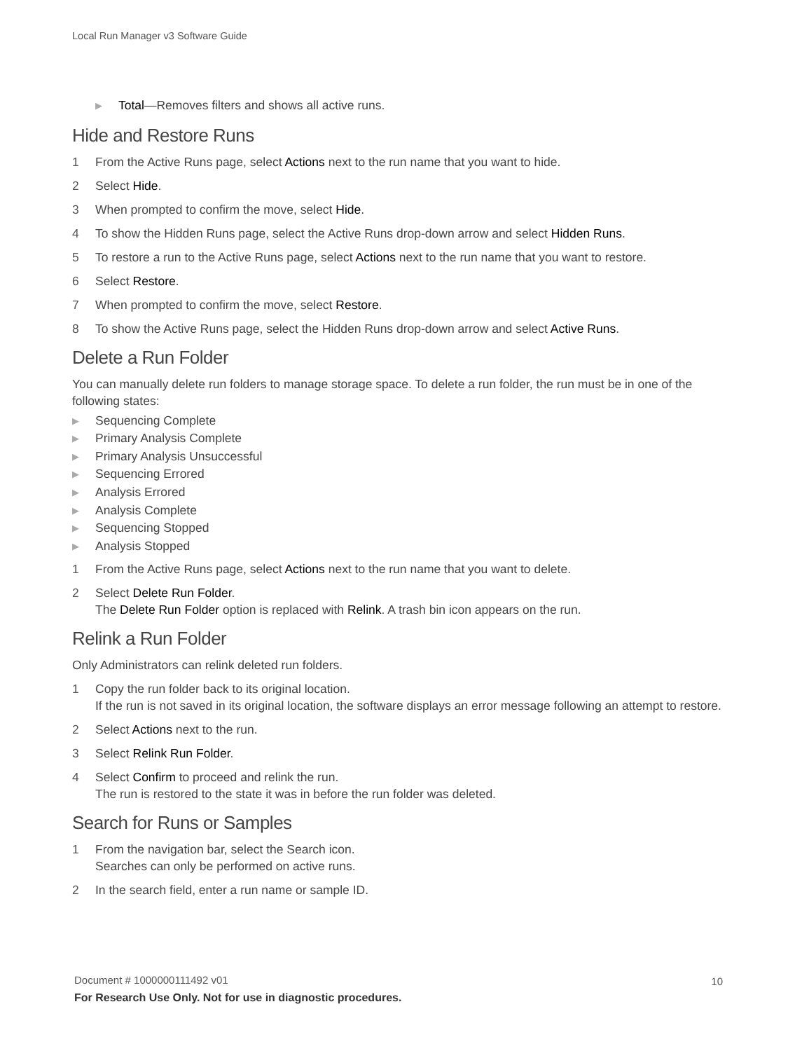Local Run Manager v3 Software Guide
▶ Total—Removes filters and shows all active runs.
Hide and Restore Runs
1 From the Active Runs page, select Actions next to the run name that you want to hide.
2 Select Hide.
3 When prompted to confirm the move, select Hide.
4 To show the Hidden Runs page, select the Active Runs drop-down arrow and select Hidden Runs.
5 To restore a run to the Active Runs page, select Actions next to the run name that you want to restore.
6 Select Restore.
7 When prompted to confirm the move, select Restore.
8 To show the Active Runs page, select the Hidden Runs drop-down arrow and select Active Runs.
Delete a Run Folder
You can manually delete run folders to manage storage space. To delete a run folder, the run must be in one of the following states:
▶ Sequencing Complete
▶ Primary Analysis Complete
▶ Primary Analysis Unsuccessful
▶ Sequencing Errored
▶ Analysis Errored
▶ Analysis Complete
▶ Sequencing Stopped
▶ Analysis Stopped
1 From the Active Runs page, select Actions next to the run name that you want to delete.
2 Select Delete Run Folder.
The Delete Run Folder option is replaced with Relink. A trash bin icon appears on the run.
Relink a Run Folder
Only Administrators can relink deleted run folders.
1 Copy the run folder back to its original location.
If the run is not saved in its original location, the software displays an error message following an attempt to restore.
2 Select Actions next to the run.
3 Select Relink Run Folder.
4 Select Confirm to proceed and relink the run.
The run is restored to the state it was in before the run folder was deleted.
Search for Runs or Samples
1 From the navigation bar, select the Search icon.
Searches can only be performed on active runs.
2 In the search field, enter a run name or sample ID.
Document # 1000000111492 v01 10
For Research Use Only. Not for use in diagnostic procedures.